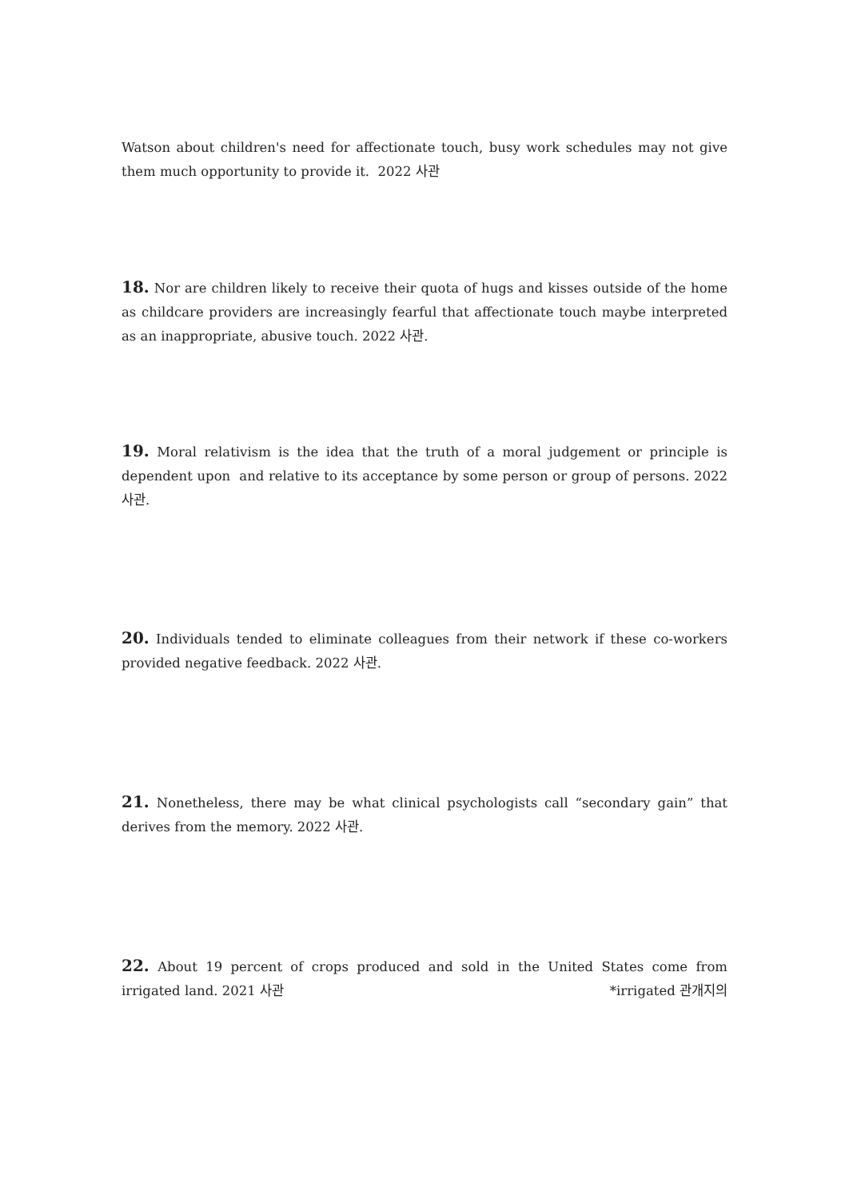Watson about children's need for affectionate touch, busy work schedules may not give them much opportunity to provide it. 2022 사관
18. Nor are children likely to receive their quota of hugs and kisses outside of the home as childcare providers are increasingly fearful that affectionate touch maybe interpreted as an inappropriate, abusive touch. 2022 사관.
19. Moral relativism is the idea that the truth of a moral judgement or principle is dependent upon and relative to its acceptance by some person or group of persons. 2022 사관.
20. Individuals tended to eliminate colleagues from their network if these co-workers provided negative feedback. 2022 사관.
21. Nonetheless, there may be what clinical psychologists call “secondary gain” that derives from the memory. 2022 사관.
22. About 19 percent of crops produced and sold in the United States come from irrigated land. 2021 사관 *irrigated 관개지의